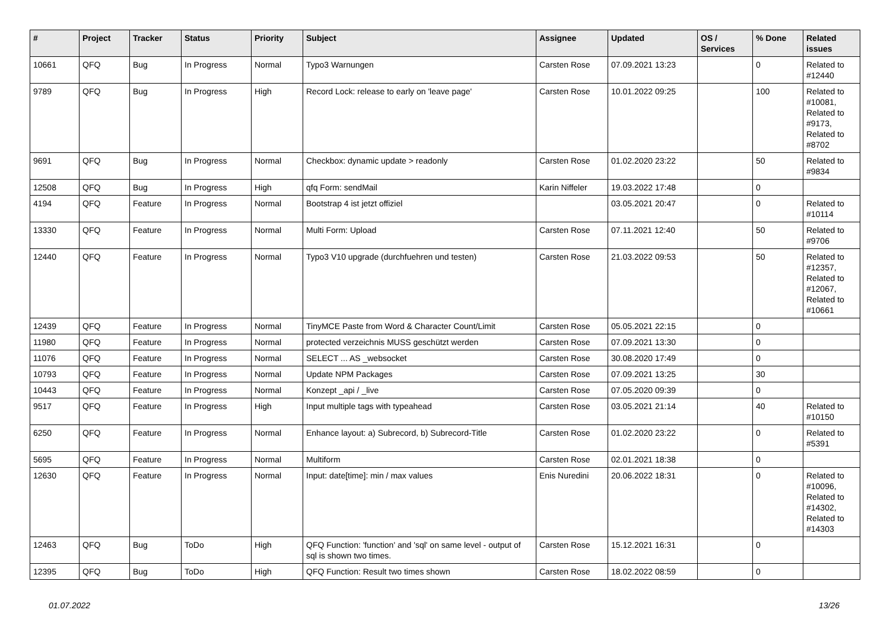| # | Project | Tracker | Status | Priority | Subject | Assignee | Updated | OS / Services | % Done | Related issues |
| --- | --- | --- | --- | --- | --- | --- | --- | --- | --- | --- |
| 10661 | QFQ | Bug | In Progress | Normal | Typo3 Warnungen | Carsten Rose | 07.09.2021 13:23 | | 0 | Related to #12440 |
| 9789 | QFQ | Bug | In Progress | High | Record Lock: release to early on 'leave page' | Carsten Rose | 10.01.2022 09:25 | | 100 | Related to #10081, Related to #9173, Related to #8702 |
| 9691 | QFQ | Bug | In Progress | Normal | Checkbox: dynamic update > readonly | Carsten Rose | 01.02.2020 23:22 | | 50 | Related to #9834 |
| 12508 | QFQ | Bug | In Progress | High | qfq Form: sendMail | Karin Niffeler | 19.03.2022 17:48 | | 0 | |
| 4194 | QFQ | Feature | In Progress | Normal | Bootstrap 4 ist jetzt offiziel | | 03.05.2021 20:47 | | 0 | Related to #10114 |
| 13330 | QFQ | Feature | In Progress | Normal | Multi Form: Upload | Carsten Rose | 07.11.2021 12:40 | | 50 | Related to #9706 |
| 12440 | QFQ | Feature | In Progress | Normal | Typo3 V10 upgrade (durchfuehren und testen) | Carsten Rose | 21.03.2022 09:53 | | 50 | Related to #12357, Related to #12067, Related to #10661 |
| 12439 | QFQ | Feature | In Progress | Normal | TinyMCE Paste from Word & Character Count/Limit | Carsten Rose | 05.05.2021 22:15 | | 0 | |
| 11980 | QFQ | Feature | In Progress | Normal | protected verzeichnis MUSS geschützt werden | Carsten Rose | 07.09.2021 13:30 | | 0 | |
| 11076 | QFQ | Feature | In Progress | Normal | SELECT ... AS _websocket | Carsten Rose | 30.08.2020 17:49 | | 0 | |
| 10793 | QFQ | Feature | In Progress | Normal | Update NPM Packages | Carsten Rose | 07.09.2021 13:25 | | 30 | |
| 10443 | QFQ | Feature | In Progress | Normal | Konzept _api / _live | Carsten Rose | 07.05.2020 09:39 | | 0 | |
| 9517 | QFQ | Feature | In Progress | High | Input multiple tags with typeahead | Carsten Rose | 03.05.2021 21:14 | | 40 | Related to #10150 |
| 6250 | QFQ | Feature | In Progress | Normal | Enhance layout: a) Subrecord, b) Subrecord-Title | Carsten Rose | 01.02.2020 23:22 | | 0 | Related to #5391 |
| 5695 | QFQ | Feature | In Progress | Normal | Multiform | Carsten Rose | 02.01.2021 18:38 | | 0 | |
| 12630 | QFQ | Feature | In Progress | Normal | Input: date[time]: min / max values | Enis Nuredini | 20.06.2022 18:31 | | 0 | Related to #10096, Related to #14302, Related to #14303 |
| 12463 | QFQ | Bug | ToDo | High | QFQ Function: 'function' and 'sql' on same level - output of sql is shown two times. | Carsten Rose | 15.12.2021 16:31 | | 0 | |
| 12395 | QFQ | Bug | ToDo | High | QFQ Function: Result two times shown | Carsten Rose | 18.02.2022 08:59 | | 0 | |
01.07.2022 13/26